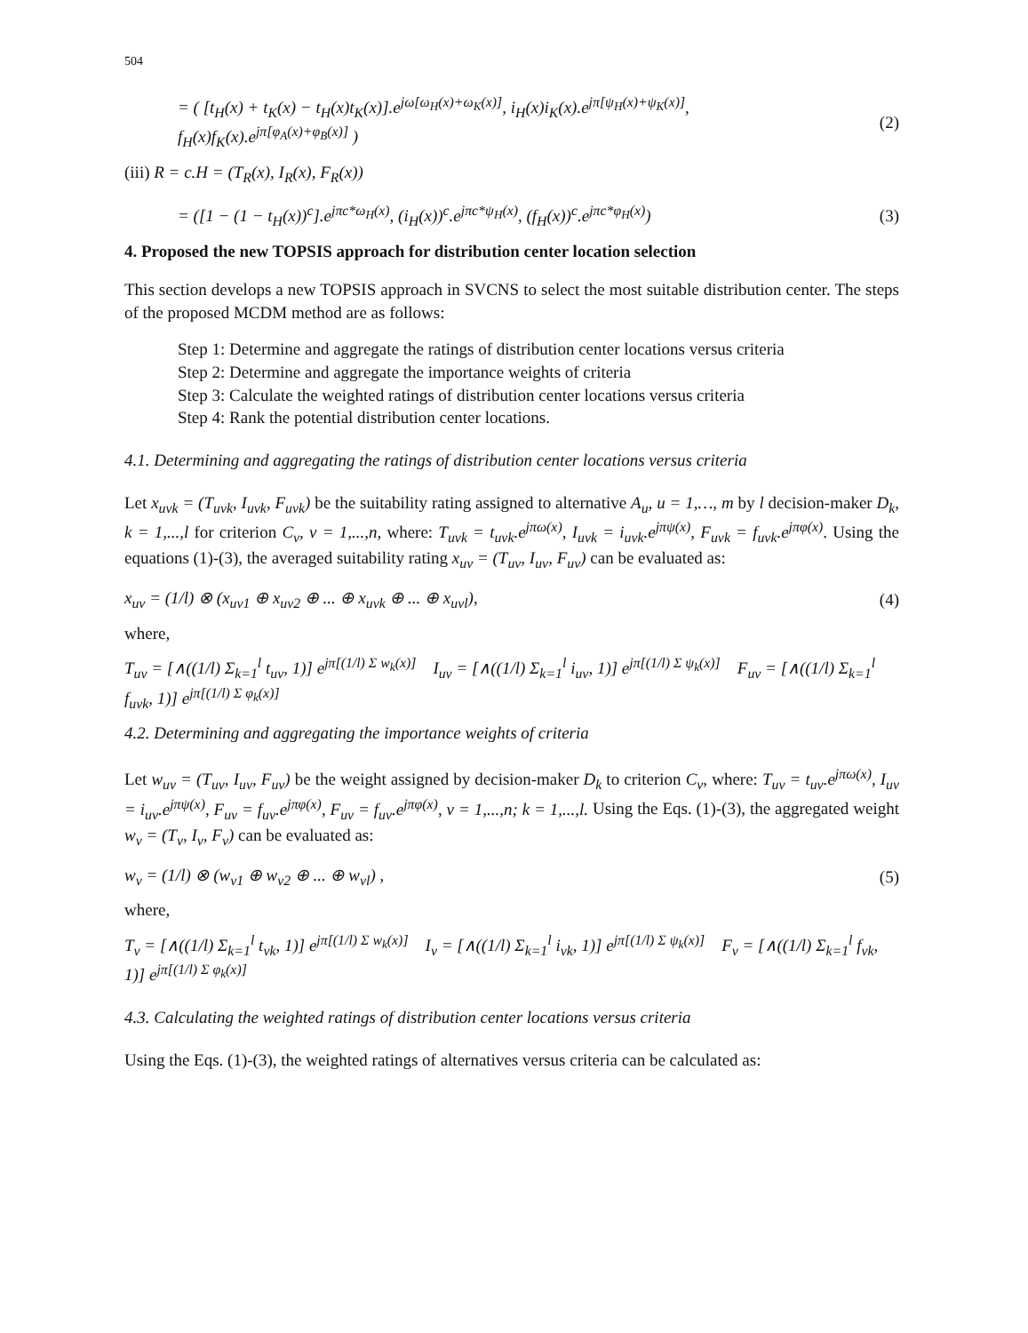504
= ( [t<sub>H</sub>(x) + t<sub>K</sub>(x) − t<sub>H</sub>(x)t<sub>K</sub>(x)].e<sup>jω[ω<sub>H</sub>(x)+ω<sub>K</sub>(x)]</sup>, i<sub>H</sub>(x)i<sub>K</sub>(x).e<sup>jπ[ψ<sub>H</sub>(x)+ψ<sub>K</sub>(x)]</sup>,
f<sub>H</sub>(x)f<sub>K</sub>(x).e<sup>jπ[φ<sub>A</sub>(x)+φ<sub>B</sub>(x)]</sup> ) (2)
(iii) R = c.H = (T<sub>R</sub>(x), I<sub>R</sub>(x), F<sub>R</sub>(x))
= ([1 − (1 − t<sub>H</sub>(x))<sup>c</sup>].e<sup>jπc*ω<sub>H</sub>(x)</sup>, (i<sub>H</sub>(x))<sup>c</sup>.e<sup>jπc*ψ<sub>H</sub>(x)</sup>, (f<sub>H</sub>(x))<sup>c</sup>.e<sup>jπc*φ<sub>H</sub>(x)</sup>) (3)
4. Proposed the new TOPSIS approach for distribution center location selection
This section develops a new TOPSIS approach in SVCNS to select the most suitable distribution center. The steps of the proposed MCDM method are as follows:
Step 1: Determine and aggregate the ratings of distribution center locations versus criteria
Step 2: Determine and aggregate the importance weights of criteria
Step 3: Calculate the weighted ratings of distribution center locations versus criteria
Step 4: Rank the potential distribution center locations.
4.1. Determining and aggregating the ratings of distribution center locations versus criteria
Let x<sub>uvk</sub> = (T<sub>uvk</sub>, I<sub>uvk</sub>, F<sub>uvk</sub>) be the suitability rating assigned to alternative A<sub>u</sub>, u = 1,…, m by l decision-maker D<sub>k</sub>, k = 1,...,l for criterion C<sub>v</sub>, v = 1,...,n, where: T<sub>uvk</sub> = t<sub>uvk</sub>.e<sup>jπω(x)</sup>, I<sub>uvk</sub> = i<sub>uvk</sub>.e<sup>jπψ(x)</sup>, F<sub>uvk</sub> = f<sub>uvk</sub>.e<sup>jπφ(x)</sup>. Using the equations (1)-(3), the averaged suitability rating x<sub>uv</sub> = (T<sub>uv</sub>, I<sub>uv</sub>, F<sub>uv</sub>) can be evaluated as:
x<sub>uv</sub> = (1/l) ⊗ (x<sub>uv1</sub> ⊕ x<sub>uv2</sub> ⊕ ... ⊕ x<sub>uvk</sub> ⊕ ... ⊕ x<sub>uvl</sub>), (4)
where,
T<sub>uv</sub> = [∧((1/l) Σ<sub>k=1</sub><sup>l</sup> t<sub>uv</sub>, 1)] e<sup>jπ[(1/l) Σ w<sub>k</sub>(x)]</sup> I<sub>uv</sub> = [∧((1/l) Σ<sub>k=1</sub><sup>l</sup> i<sub>uv</sub>, 1)] e<sup>jπ[(1/l) Σ ψ<sub>k</sub>(x)]</sup> F<sub>uv</sub> = [∧((1/l) Σ<sub>k=1</sub><sup>l</sup> f<sub>uvk</sub>, 1)] e<sup>jπ[(1/l) Σ φ<sub>k</sub>(x)]</sup>
4.2. Determining and aggregating the importance weights of criteria
Let w<sub>uv</sub> = (T<sub>uv</sub>, I<sub>uv</sub>, F<sub>uv</sub>) be the weight assigned by decision-maker D<sub>k</sub> to criterion C<sub>v</sub>, where: T<sub>uv</sub> = t<sub>uv</sub>.e<sup>jπω(x)</sup>, I<sub>uv</sub> = i<sub>uv</sub>.e<sup>jπψ(x)</sup>, F<sub>uv</sub> = f<sub>uv</sub>.e<sup>jπφ(x)</sup>, F<sub>uv</sub> = f<sub>uv</sub>.e<sup>jπφ(x)</sup>, v = 1,...,n; k = 1,...,l. Using the Eqs. (1)-(3), the aggregated weight w<sub>v</sub> = (T<sub>v</sub>, I<sub>v</sub>, F<sub>v</sub>) can be evaluated as:
w<sub>v</sub> = (1/l) ⊗ (w<sub>v1</sub> ⊕ w<sub>v2</sub> ⊕ ... ⊕ w<sub>vl</sub>) , (5)
where,
T<sub>v</sub> = [∧((1/l) Σ<sub>k=1</sub><sup>l</sup> t<sub>vk</sub>, 1)] e<sup>jπ[(1/l) Σ w<sub>k</sub>(x)]</sup> I<sub>v</sub> = [∧((1/l) Σ<sub>k=1</sub><sup>l</sup> i<sub>vk</sub>, 1)] e<sup>jπ[(1/l) Σ ψ<sub>k</sub>(x)]</sup> F<sub>v</sub> = [∧((1/l) Σ<sub>k=1</sub><sup>l</sup> f<sub>vk</sub>, 1)] e<sup>jπ[(1/l) Σ φ<sub>k</sub>(x)]</sup>
4.3. Calculating the weighted ratings of distribution center locations versus criteria
Using the Eqs. (1)-(3), the weighted ratings of alternatives versus criteria can be calculated as: